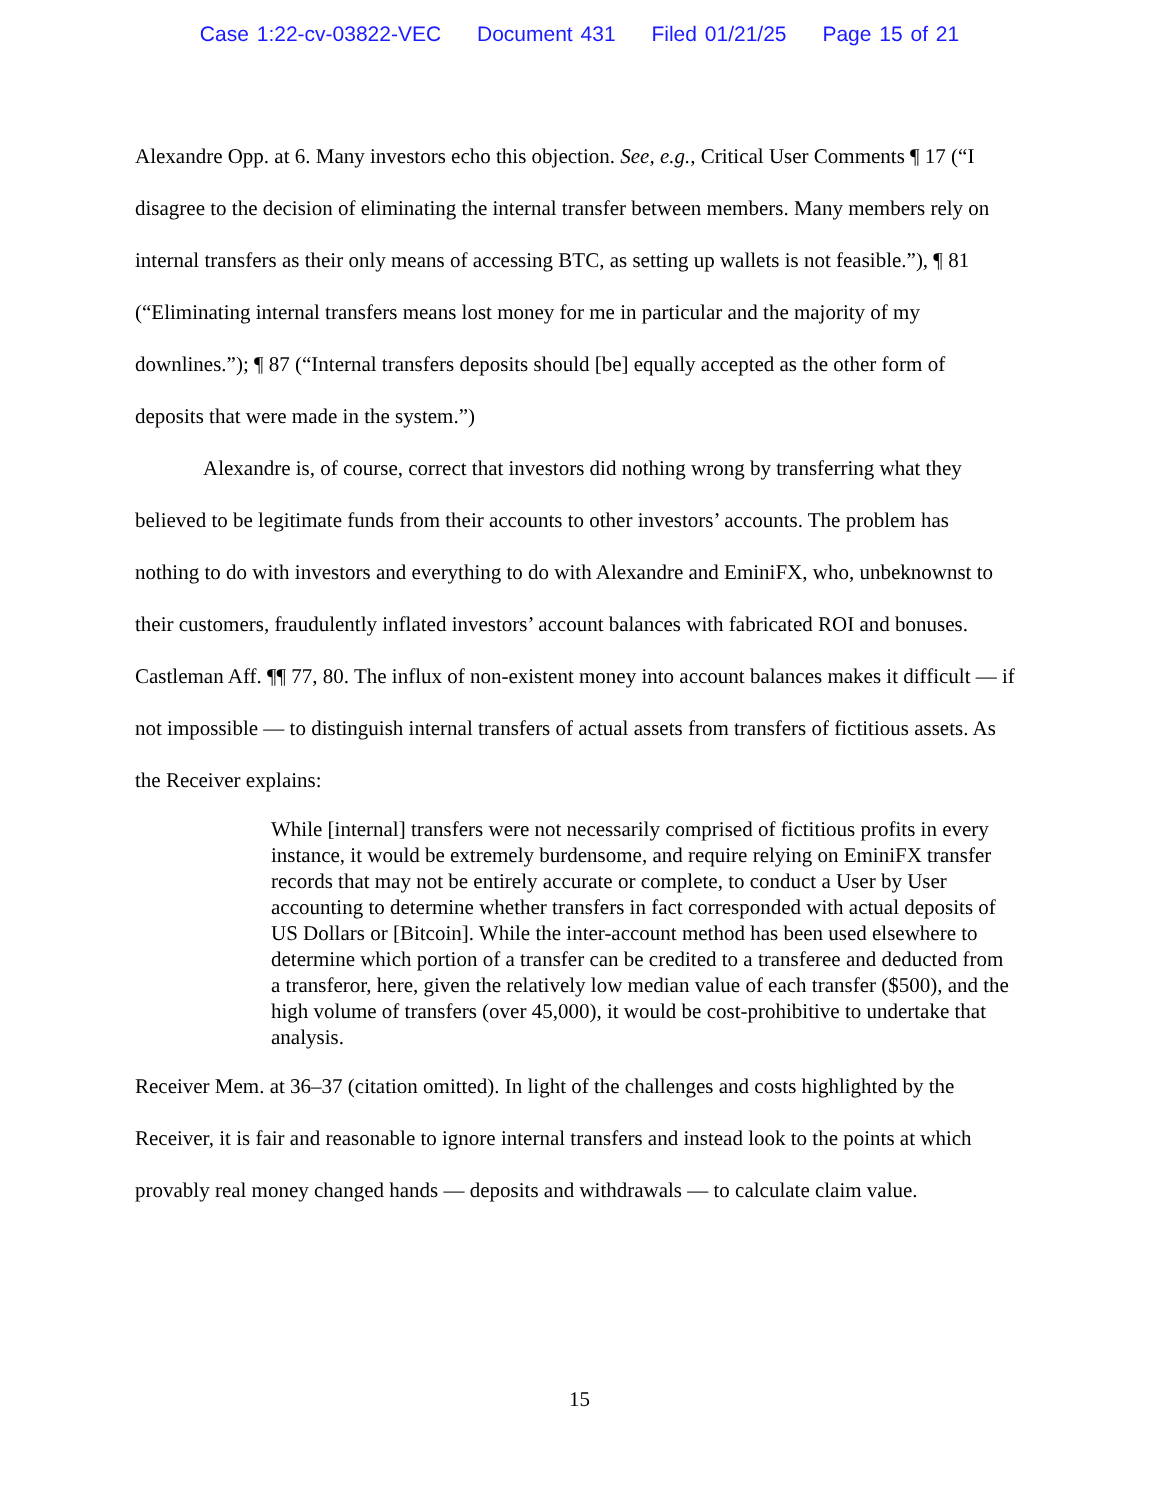Case 1:22-cv-03822-VEC Document 431 Filed 01/21/25 Page 15 of 21
Alexandre Opp. at 6. Many investors echo this objection. See, e.g., Critical User Comments ¶ 17 (“I disagree to the decision of eliminating the internal transfer between members. Many members rely on internal transfers as their only means of accessing BTC, as setting up wallets is not feasible.”), ¶ 81 (“Eliminating internal transfers means lost money for me in particular and the majority of my downlines.”); ¶ 87 (“Internal transfers deposits should [be] equally accepted as the other form of deposits that were made in the system.”)
Alexandre is, of course, correct that investors did nothing wrong by transferring what they believed to be legitimate funds from their accounts to other investors’ accounts. The problem has nothing to do with investors and everything to do with Alexandre and EminiFX, who, unbeknownst to their customers, fraudulently inflated investors’ account balances with fabricated ROI and bonuses. Castleman Aff. ¶¶ 77, 80. The influx of non-existent money into account balances makes it difficult — if not impossible — to distinguish internal transfers of actual assets from transfers of fictitious assets. As the Receiver explains:
While [internal] transfers were not necessarily comprised of fictitious profits in every instance, it would be extremely burdensome, and require relying on EminiFX transfer records that may not be entirely accurate or complete, to conduct a User by User accounting to determine whether transfers in fact corresponded with actual deposits of US Dollars or [Bitcoin]. While the inter-account method has been used elsewhere to determine which portion of a transfer can be credited to a transferee and deducted from a transferor, here, given the relatively low median value of each transfer ($500), and the high volume of transfers (over 45,000), it would be cost-prohibitive to undertake that analysis.
Receiver Mem. at 36–37 (citation omitted). In light of the challenges and costs highlighted by the Receiver, it is fair and reasonable to ignore internal transfers and instead look to the points at which provably real money changed hands — deposits and withdrawals — to calculate claim value.
15